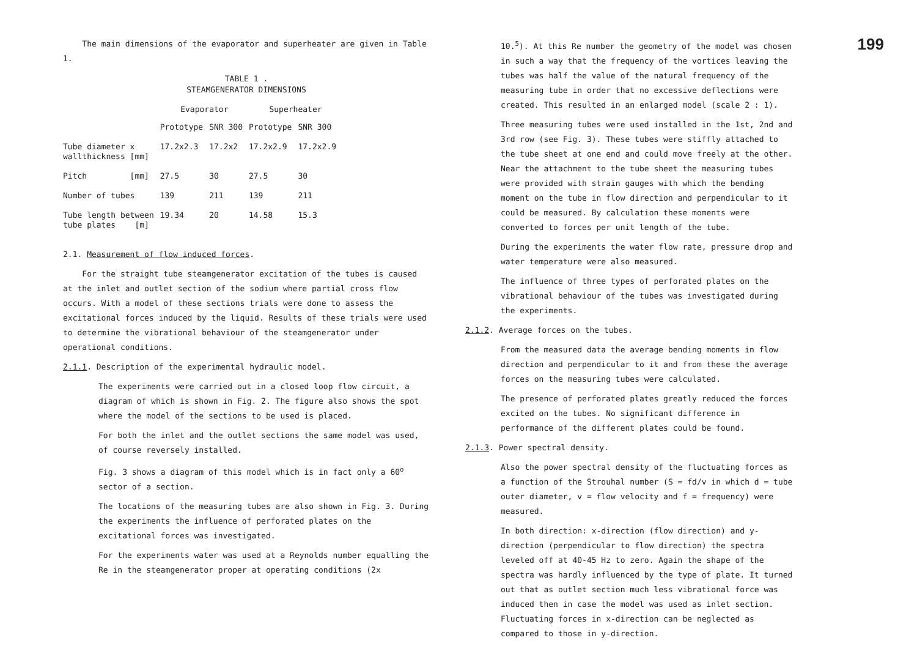The main dimensions of the evaporator and superheater are given in Table 1.
TABLE 1 .
STEAMGENERATOR DIMENSIONS
| | Evaporator | | Superheater | |
| | Prototype | SNR 300 | Prototype | SNR 300 |
| Tube diameter x wallthickness [mm] | 17.2x2.3 | 17.2x2 | 17.2x2.9 | 17.2x2.9 |
| Pitch [mm] | 27.5 | 30 | 27.5 | 30 |
| Number of tubes | 139 | 211 | 139 | 211 |
| Tube length between tube plates [m] | 19.34 | 20 | 14.58 | 15.3 |
2.1. Measurement of flow induced forces.
For the straight tube steamgenerator excitation of the tubes is caused at the inlet and outlet section of the sodium where partial cross flow occurs. With a model of these sections trials were done to assess the excitational forces induced by the liquid. Results of these trials were used to determine the vibrational behaviour of the steamgenerator under operational conditions.
2.1.1. Description of the experimental hydraulic model.
The experiments were carried out in a closed loop flow circuit, a diagram of which is shown in Fig. 2. The figure also shows the spot where the model of the sections to be used is placed.
For both the inlet and the outlet sections the same model was used, of course reversely installed.
Fig. 3 shows a diagram of this model which is in fact only a 60<sup>o</sup> sector of a section.
The locations of the measuring tubes are also shown in Fig. 3. During the experiments the influence of perforated plates on the excitational forces was investigated.
For the experiments water was used at a Reynolds number equalling the Re in the steamgenerator proper at operating conditions (2x
199
10.<sup>5</sup>). At this Re number the geometry of the model was chosen in such a way that the frequency of the vortices leaving the tubes was half the value of the natural frequency of the measuring tube in order that no excessive deflections were created. This resulted in an enlarged model (scale 2 : 1).
Three measuring tubes were used installed in the 1st, 2nd and 3rd row (see Fig. 3). These tubes were stiffly attached to the tube sheet at one end and could move freely at the other. Near the attachment to the tube sheet the measuring tubes were provided with strain gauges with which the bending moment on the tube in flow direction and perpendicular to it could be measured. By calculation these moments were converted to forces per unit length of the tube.
During the experiments the water flow rate, pressure drop and water temperature were also measured.
The influence of three types of perforated plates on the vibrational behaviour of the tubes was investigated during the experiments.
2.1.2. Average forces on the tubes.
From the measured data the average bending moments in flow direction and perpendicular to it and from these the average forces on the measuring tubes were calculated.
The presence of perforated plates greatly reduced the forces excited on the tubes. No significant difference in performance of the different plates could be found.
2.1.3. Power spectral density.
Also the power spectral density of the fluctuating forces as a function of the Strouhal number (S = fd/v in which d = tube outer diameter, v = flow velocity and f = frequency) were measured.
In both direction: x-direction (flow direction) and y-direction (perpendicular to flow direction) the spectra leveled off at 40-45 Hz to zero. Again the shape of the spectra was hardly influenced by the type of plate. It turned out that as outlet section much less vibrational force was induced then in case the model was used as inlet section. Fluctuating forces in x-direction can be neglected as compared to those in y-direction.